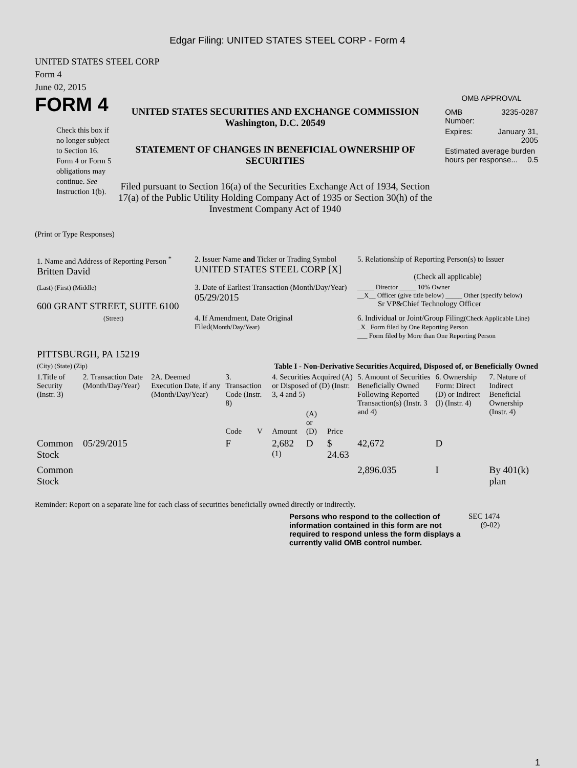Edgar Filing: UNITED STATES STEEL CORP - Form 4
UNITED STATES STEEL CORP
Form 4
June 02, 2015
FORM 4
Check this box if no longer subject to Section 16. Form 4 or Form 5 obligations may continue. See Instruction 1(b).
UNITED STATES SECURITIES AND EXCHANGE COMMISSION
Washington, D.C. 20549
STATEMENT OF CHANGES IN BENEFICIAL OWNERSHIP OF SECURITIES
Filed pursuant to Section 16(a) of the Securities Exchange Act of 1934, Section 17(a) of the Public Utility Holding Company Act of 1935 or Section 30(h) of the Investment Company Act of 1940
OMB APPROVAL
| OMB Number: | 3235-0287 |
| Expires: | January 31, 2005 |
| Estimated average burden hours per response... 0.5 | |
(Print or Type Responses)
| 1. Name and Address of Reporting Person <sup>*</sup> Britten David | 2. Issuer Name and Ticker or Trading Symbol UNITED STATES STEEL CORP [X] | 5. Relationship of Reporting Person(s) to Issuer (Check all applicable) |
| (Last) (First) (Middle) 600 GRANT STREET, SUITE 6100 | 3. Date of Earliest Transaction (Month/Day/Year) 05/29/2015 | _____ Director _____ 10% Owner __X__ Officer (give title below) _____ Other (specify below) Sr VP&Chief Technology Officer |
| (Street) PITTSBURGH, PA 15219 | 4. If Amendment, Date Original Filed (Month/Day/Year) | 6. Individual or Joint/Group Filing (Check Applicable Line) _X_ Form filed by One Reporting Person ___ Form filed by More than One Reporting Person |
| (City) (State) (Zip) | Table I - Non-Derivative Securities Acquired, Disposed of, or Beneficially Owned | |
| 1.Title of Security (Instr. 3) | 2. Transaction Date (Month/Day/Year) | 2A. Deemed Execution Date, if any (Month/Day/Year) | 3. Transaction Code (Instr. 8) | | 4. Securities Acquired (A) or Disposed of (D) (Instr. 3, 4 and 5) | | | 5. Amount of Securities Beneficially Owned Following Reported Transaction(s) (Instr. 3 and 4) | 6. Ownership Form: Direct (D) or Indirect (I) (Instr. 4) | 7. Nature of Indirect Beneficial Ownership (Instr. 4) |
| --- | --- | --- | --- | --- | --- | --- | --- | --- | --- | --- |
| | | | Code | V | Amount | (A) or (D) | Price | | | |
| Common Stock | 05/29/2015 | | F | | 2,682 <sup>(1)</sup> | D | $ 24.63 | 42,672 | D | |
| Common Stock | | | | | | | | 2,896.035 | I | By 401(k) plan |
Reminder: Report on a separate line for each class of securities beneficially owned directly or indirectly.
Persons who respond to the collection of information contained in this form are not required to respond unless the form displays a currently valid OMB control number.
SEC 1474
(9-02)
1